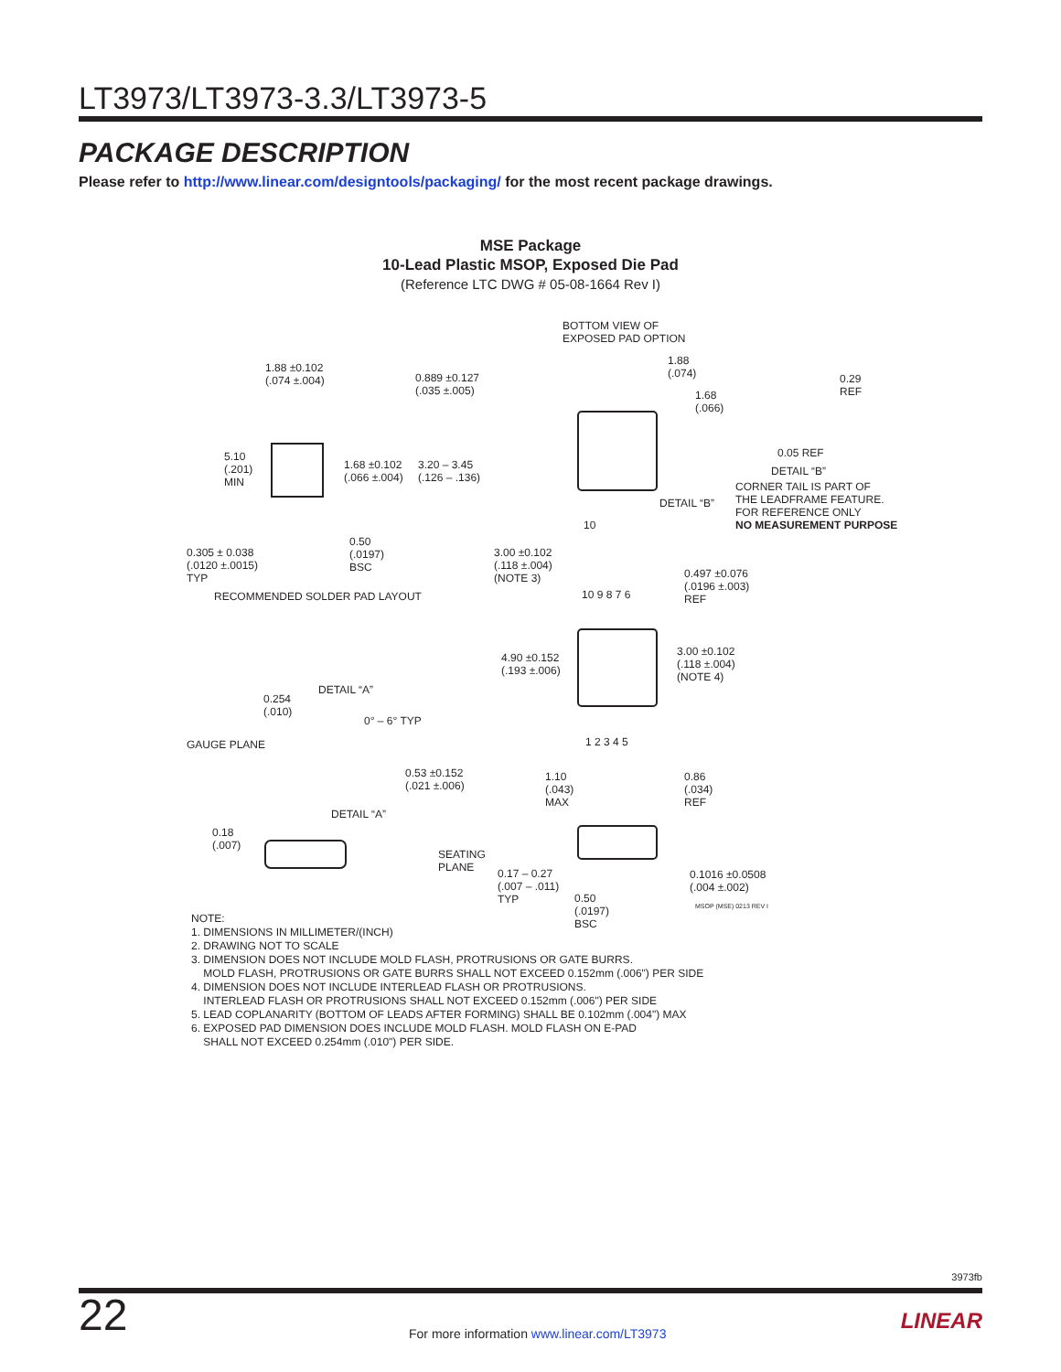LT3973/LT3973-3.3/LT3973-5
PACKAGE DESCRIPTION
Please refer to http://www.linear.com/designtools/packaging/ for the most recent package drawings.
MSE Package
10-Lead Plastic MSOP, Exposed Die Pad
(Reference LTC DWG # 05-08-1664 Rev I)
BOTTOM VIEW OF
EXPOSED PAD OPTION
1.88 ±0.102
(.074 ±.004) 0.889 ±0.127
(.035 ±.005)
1.88
(.074)
1.68
(.066)
0.29
REF
5.10
(.201)
MIN
1.68 ±0.102
(.066 ±.004)
3.20 – 3.45
(.126 – .136)
0.05 REF
DETAIL “B”
CORNER TAIL IS PART OF
THE LEADFRAME FEATURE.
FOR REFERENCE ONLY
NO MEASUREMENT PURPOSE
DETAIL “B”
10
0.305 ± 0.038
(.0120 ±.0015)
TYP
0.50
(.0197)
BSC
RECOMMENDED SOLDER PAD LAYOUT
3.00 ±0.102
(.118 ±.004)
(NOTE 3) 0.497 ±0.076
(.0196 ±.003)
REF 10 9 8 7 6
3.00 ±0.102
(.118 ±.004)
(NOTE 4)
4.90 ±0.152
(.193 ±.006)
DETAIL “A”
0.254
(.010)
0° – 6° TYP
GAUGE PLANE 1 2 3 4 5
0.53 ±0.152
(.021 ±.006)
1.10
(.043)
MAX
0.86
(.034)
REF
DETAIL “A”
0.18
(.007)
SEATING
PLANE 0.17 – 0.27
(.007 – .011)
TYP
0.1016 ±0.0508
(.004 ±.002)
0.50
(.0197)
BSC
MSOP (MSE) 0213 REV I
NOTE:
1. DIMENSIONS IN MILLIMETER/(INCH)
2. DRAWING NOT TO SCALE
3. DIMENSION DOES NOT INCLUDE MOLD FLASH, PROTRUSIONS OR GATE BURRS.
MOLD FLASH, PROTRUSIONS OR GATE BURRS SHALL NOT EXCEED 0.152mm (.006") PER SIDE
4. DIMENSION DOES NOT INCLUDE INTERLEAD FLASH OR PROTRUSIONS.
INTERLEAD FLASH OR PROTRUSIONS SHALL NOT EXCEED 0.152mm (.006") PER SIDE
5. LEAD COPLANARITY (BOTTOM OF LEADS AFTER FORMING) SHALL BE 0.102mm (.004") MAX
6. EXPOSED PAD DIMENSION DOES INCLUDE MOLD FLASH. MOLD FLASH ON E-PAD
SHALL NOT EXCEED 0.254mm (.010") PER SIDE.
3973fb
22
For more information www.linear.com/LT3973
LINEAR